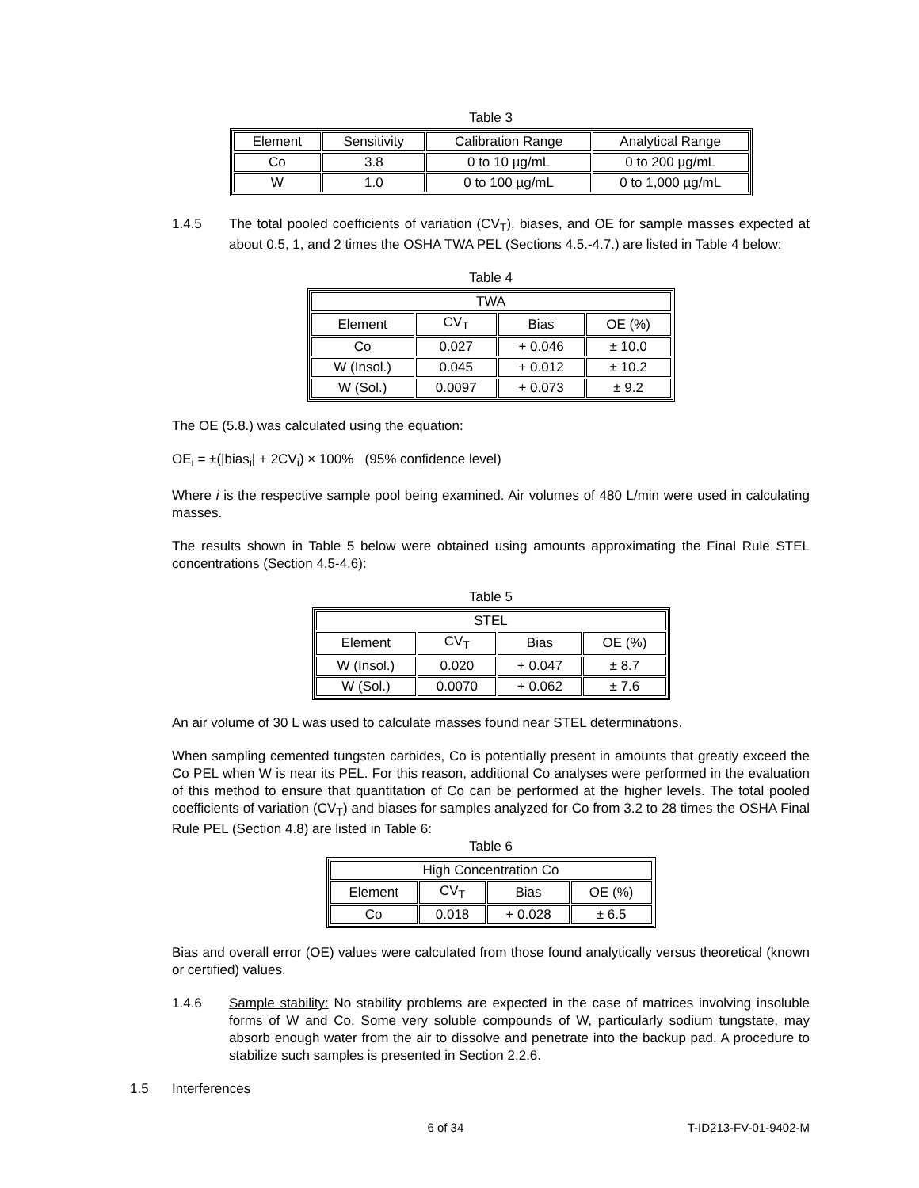Table 3
| Element | Sensitivity | Calibration Range | Analytical Range |
| Co | 3.8 | 0 to 10 µg/mL | 0 to 200 µg/mL |
| W | 1.0 | 0 to 100 µg/mL | 0 to 1,000 µg/mL |
1.4.5 The total pooled coefficients of variation (CV<sub>T</sub>), biases, and OE for sample masses expected at about 0.5, 1, and 2 times the OSHA TWA PEL (Sections 4.5.-4.7.) are listed in Table 4 below:
Table 4
| TWA | | | |
| Element | CV<sub>T</sub> | Bias | OE (%) |
| Co | 0.027 | + 0.046 | ± 10.0 |
| W (Insol.) | 0.045 | + 0.012 | ± 10.2 |
| W (Sol.) | 0.0097 | + 0.073 | ± 9.2 |
The OE (5.8.) was calculated using the equation:
OE<sub>i</sub> = ±(|bias<sub>i</sub>| + 2CV<sub>i</sub>) × 100% (95% confidence level)
Where i is the respective sample pool being examined. Air volumes of 480 L/min were used in calculating masses.
The results shown in Table 5 below were obtained using amounts approximating the Final Rule STEL concentrations (Section 4.5-4.6):
Table 5
| STEL | | | |
| Element | CV<sub>T</sub> | Bias | OE (%) |
| W (Insol.) | 0.020 | + 0.047 | ± 8.7 |
| W (Sol.) | 0.0070 | + 0.062 | ± 7.6 |
An air volume of 30 L was used to calculate masses found near STEL determinations.
When sampling cemented tungsten carbides, Co is potentially present in amounts that greatly exceed the Co PEL when W is near its PEL. For this reason, additional Co analyses were performed in the evaluation of this method to ensure that quantitation of Co can be performed at the higher levels. The total pooled coefficients of variation (CV<sub>T</sub>) and biases for samples analyzed for Co from 3.2 to 28 times the OSHA Final Rule PEL (Section 4.8) are listed in Table 6:
Table 6
| High Concentration Co | | | |
| Element | CV<sub>T</sub> | Bias | OE (%) |
| Co | 0.018 | + 0.028 | ± 6.5 |
Bias and overall error (OE) values were calculated from those found analytically versus theoretical (known or certified) values.
1.4.6 Sample stability: No stability problems are expected in the case of matrices involving insoluble forms of W and Co. Some very soluble compounds of W, particularly sodium tungstate, may absorb enough water from the air to dissolve and penetrate into the backup pad. A procedure to stabilize such samples is presented in Section 2.2.6.
1.5 Interferences
6 of 34 T-ID213-FV-01-9402-M